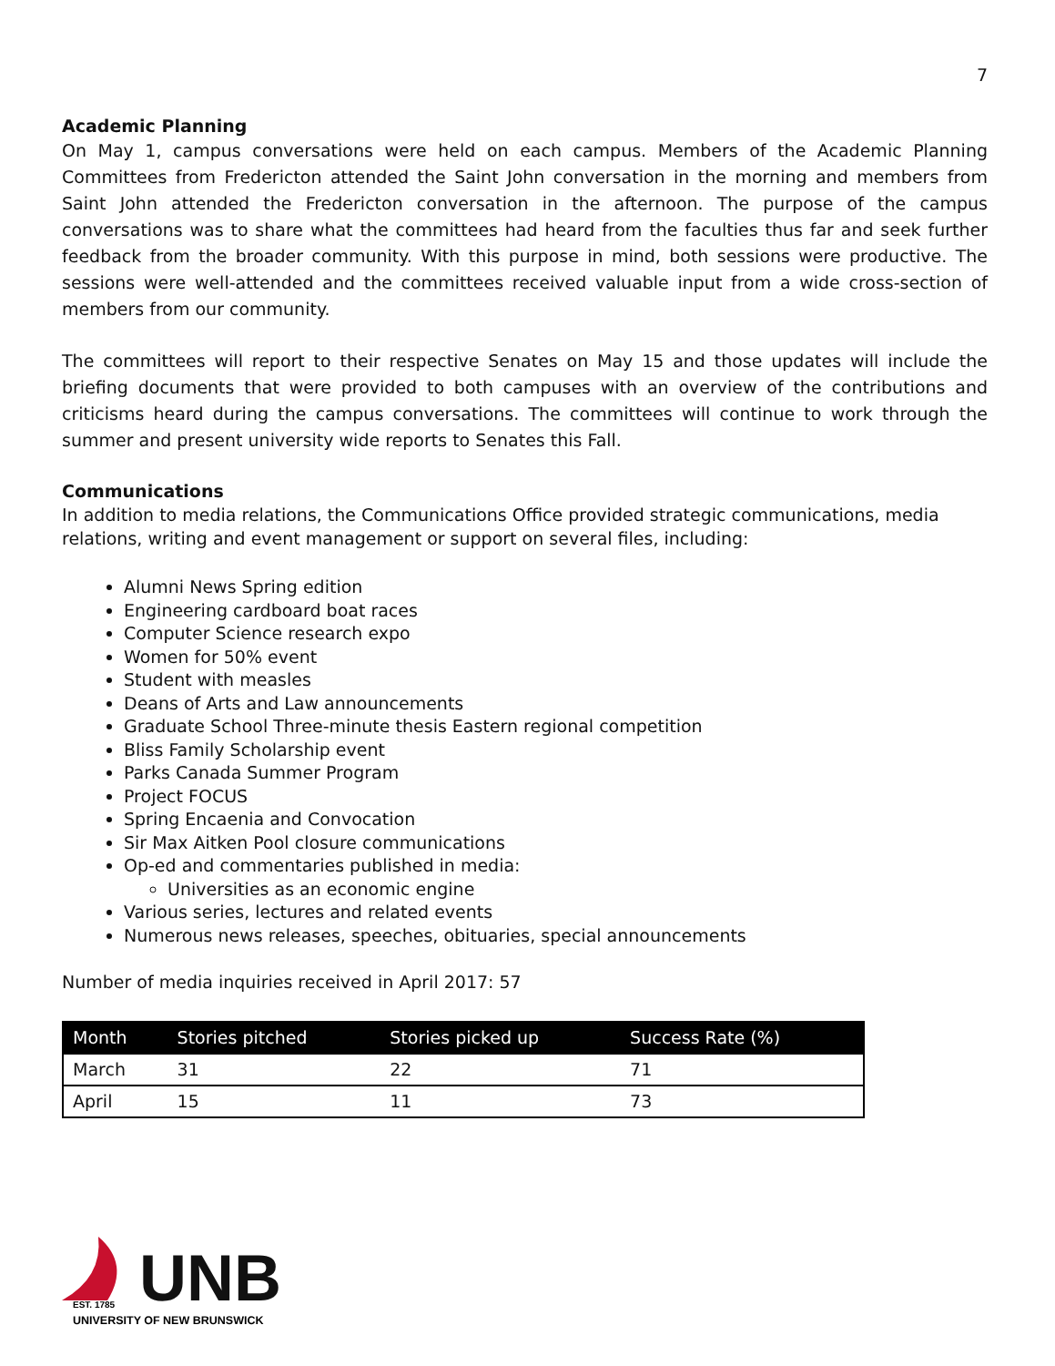7
Academic Planning
On May 1, campus conversations were held on each campus. Members of the Academic Planning Committees from Fredericton attended the Saint John conversation in the morning and members from Saint John attended the Fredericton conversation in the afternoon. The purpose of the campus conversations was to share what the committees had heard from the faculties thus far and seek further feedback from the broader community. With this purpose in mind, both sessions were productive. The sessions were well-attended and the committees received valuable input from a wide cross-section of members from our community.
The committees will report to their respective Senates on May 15 and those updates will include the briefing documents that were provided to both campuses with an overview of the contributions and criticisms heard during the campus conversations. The committees will continue to work through the summer and present university wide reports to Senates this Fall.
Communications
In addition to media relations, the Communications Office provided strategic communications, media relations, writing and event management or support on several files, including:
Alumni News Spring edition
Engineering cardboard boat races
Computer Science research expo
Women for 50% event
Student with measles
Deans of Arts and Law announcements
Graduate School Three-minute thesis Eastern regional competition
Bliss Family Scholarship event
Parks Canada Summer Program
Project FOCUS
Spring Encaenia and Convocation
Sir Max Aitken Pool closure communications
Op-ed and commentaries published in media:
Universities as an economic engine
Various series, lectures and related events
Numerous news releases, speeches, obituaries, special announcements
Number of media inquiries received in April 2017: 57
| Month | Stories pitched | Stories picked up | Success Rate (%) |
| --- | --- | --- | --- |
| March | 31 | 22 | 71 |
| April | 15 | 11 | 73 |
UNB
EST. 1785
UNIVERSITY OF NEW BRUNSWICK